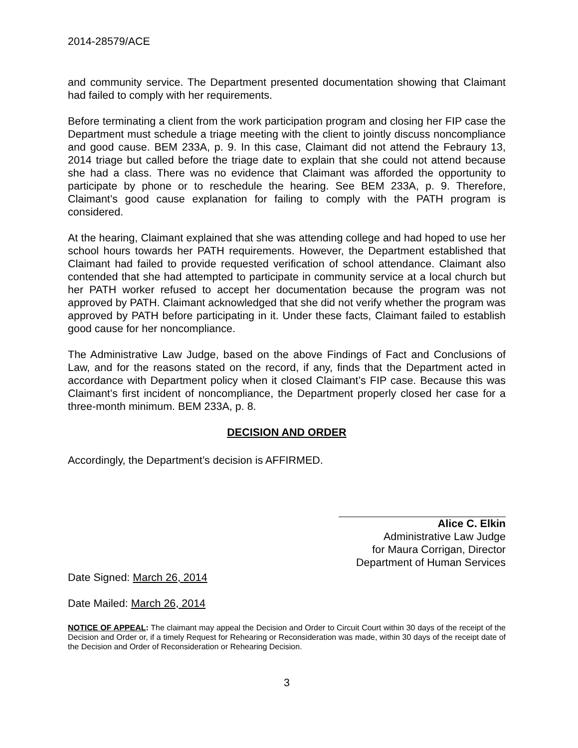2014-28579/ACE
and community service. The Department presented documentation showing that Claimant had failed to comply with her requirements.
Before terminating a client from the work participation program and closing her FIP case the Department must schedule a triage meeting with the client to jointly discuss noncompliance and good cause. BEM 233A, p. 9. In this case, Claimant did not attend the Febraury 13, 2014 triage but called before the triage date to explain that she could not attend because she had a class. There was no evidence that Claimant was afforded the opportunity to participate by phone or to reschedule the hearing. See BEM 233A, p. 9. Therefore, Claimant’s good cause explanation for failing to comply with the PATH program is considered.
At the hearing, Claimant explained that she was attending college and had hoped to use her school hours towards her PATH requirements. However, the Department established that Claimant had failed to provide requested verification of school attendance. Claimant also contended that she had attempted to participate in community service at a local church but her PATH worker refused to accept her documentation because the program was not approved by PATH. Claimant acknowledged that she did not verify whether the program was approved by PATH before participating in it. Under these facts, Claimant failed to establish good cause for her noncompliance.
The Administrative Law Judge, based on the above Findings of Fact and Conclusions of Law, and for the reasons stated on the record, if any, finds that the Department acted in accordance with Department policy when it closed Claimant’s FIP case. Because this was Claimant’s first incident of noncompliance, the Department properly closed her case for a three-month minimum. BEM 233A, p. 8.
DECISION AND ORDER
Accordingly, the Department’s decision is AFFIRMED.
Alice C. Elkin
Administrative Law Judge
for Maura Corrigan, Director
Department of Human Services
Date Signed: March 26, 2014
Date Mailed: March 26, 2014
NOTICE OF APPEAL: The claimant may appeal the Decision and Order to Circuit Court within 30 days of the receipt of the Decision and Order or, if a timely Request for Rehearing or Reconsideration was made, within 30 days of the receipt date of the Decision and Order of Reconsideration or Rehearing Decision.
3